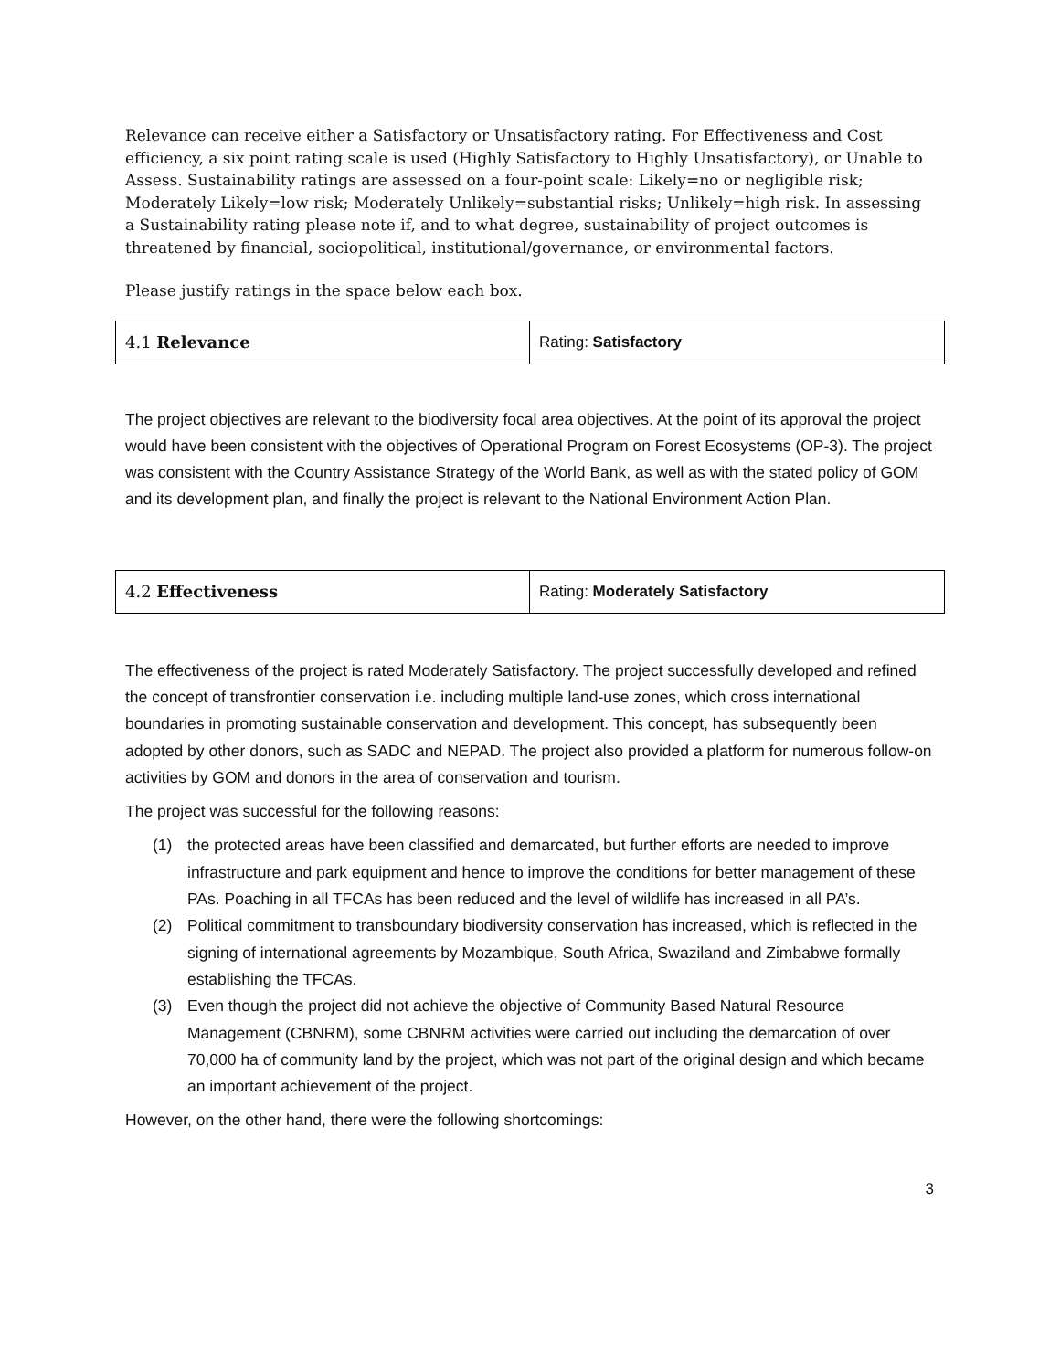Relevance can receive either a Satisfactory or Unsatisfactory rating. For Effectiveness and Cost efficiency, a six point rating scale is used (Highly Satisfactory to Highly Unsatisfactory), or Unable to Assess. Sustainability ratings are assessed on a four-point scale: Likely=no or negligible risk; Moderately Likely=low risk; Moderately Unlikely=substantial risks; Unlikely=high risk. In assessing a Sustainability rating please note if, and to what degree, sustainability of project outcomes is threatened by financial, sociopolitical, institutional/governance, or environmental factors.
Please justify ratings in the space below each box.
| 4.1 Relevance | Rating: Satisfactory |
The project objectives are relevant to the biodiversity focal area objectives. At the point of its approval the project would have been consistent with the objectives of Operational Program on Forest Ecosystems (OP-3). The project was consistent with the Country Assistance Strategy of the World Bank, as well as with the stated policy of GOM and its development plan, and finally the project is relevant to the National Environment Action Plan.
| 4.2 Effectiveness | Rating: Moderately Satisfactory |
The effectiveness of the project is rated Moderately Satisfactory. The project successfully developed and refined the concept of transfrontier conservation i.e. including multiple land-use zones, which cross international boundaries in promoting sustainable conservation and development. This concept, has subsequently been adopted by other donors, such as SADC and NEPAD. The project also provided a platform for numerous follow-on activities by GOM and donors in the area of conservation and tourism.
The project was successful for the following reasons:
(1) the protected areas have been classified and demarcated, but further efforts are needed to improve infrastructure and park equipment and hence to improve the conditions for better management of these PAs. Poaching in all TFCAs has been reduced and the level of wildlife has increased in all PA’s.
(2) Political commitment to transboundary biodiversity conservation has increased, which is reflected in the signing of international agreements by Mozambique, South Africa, Swaziland and Zimbabwe formally establishing the TFCAs.
(3) Even though the project did not achieve the objective of Community Based Natural Resource Management (CBNRM), some CBNRM activities were carried out including the demarcation of over 70,000 ha of community land by the project, which was not part of the original design and which became an important achievement of the project.
However, on the other hand, there were the following shortcomings:
3